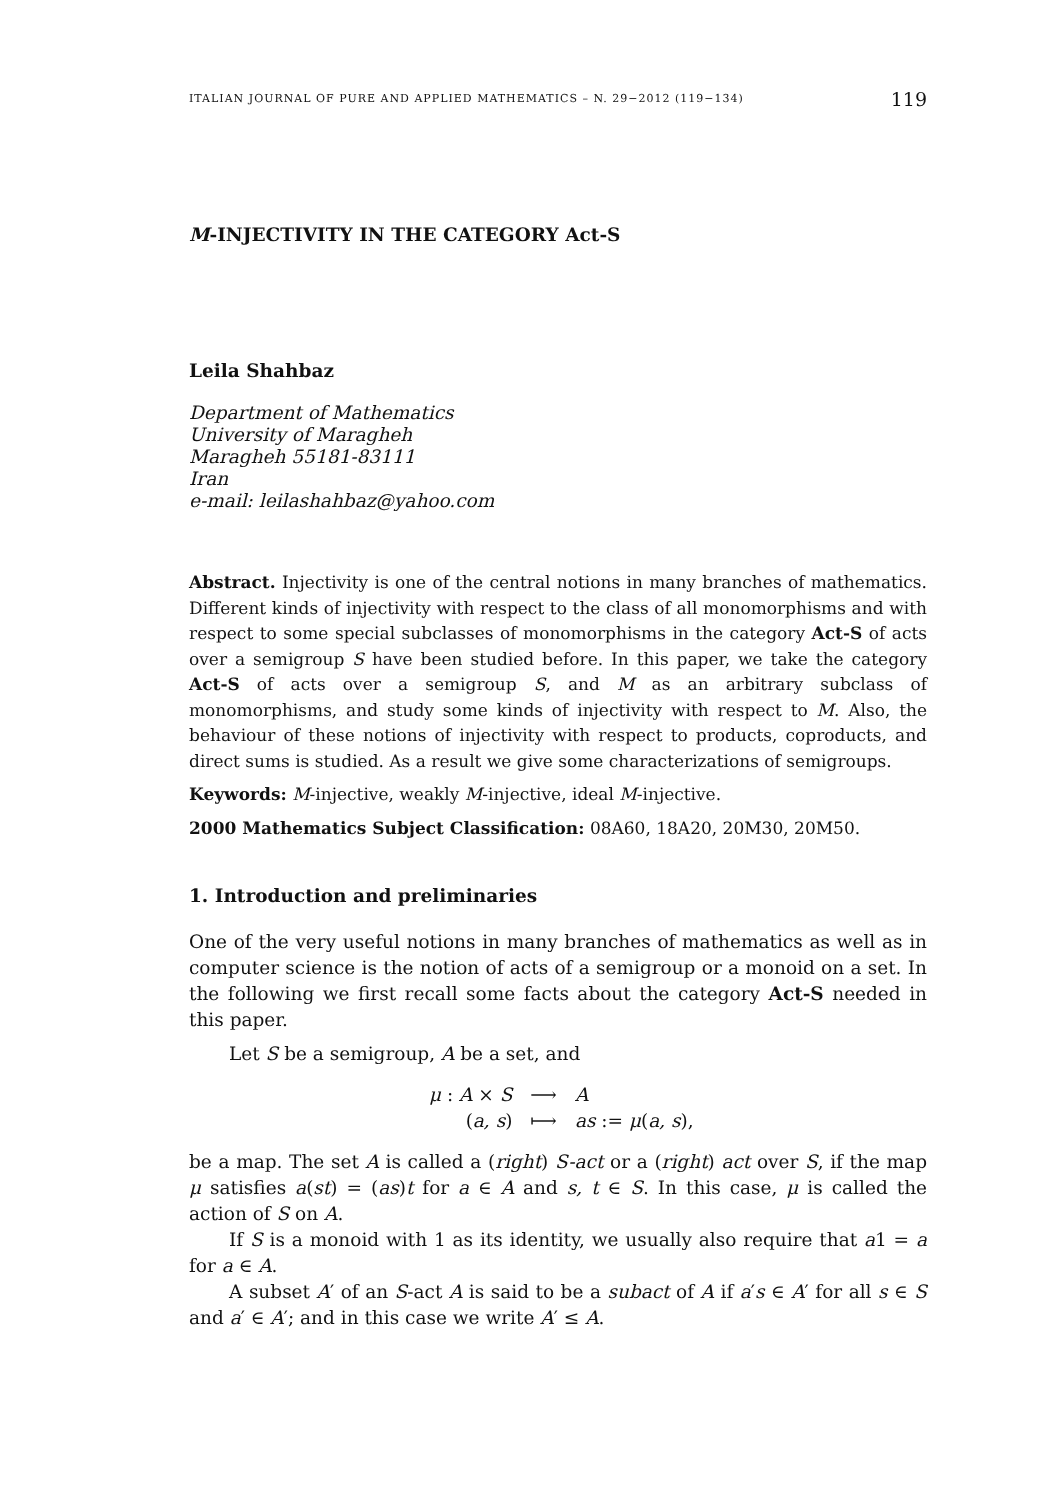ITALIAN JOURNAL OF PURE AND APPLIED MATHEMATICS – N. 29−2012 (119−134) 119
M-INJECTIVITY IN THE CATEGORY Act-S
Leila Shahbaz
Department of Mathematics
University of Maragheh
Maragheh 55181-83111
Iran
e-mail: leilashahbaz@yahoo.com
Abstract. Injectivity is one of the central notions in many branches of mathematics. Different kinds of injectivity with respect to the class of all monomorphisms and with respect to some special subclasses of monomorphisms in the category Act-S of acts over a semigroup S have been studied before. In this paper, we take the category Act-S of acts over a semigroup S, and M as an arbitrary subclass of monomorphisms, and study some kinds of injectivity with respect to M. Also, the behaviour of these notions of injectivity with respect to products, coproducts, and direct sums is studied. As a result we give some characterizations of semigroups.
Keywords: M-injective, weakly M-injective, ideal M-injective.
2000 Mathematics Subject Classification: 08A60, 18A20, 20M30, 20M50.
1. Introduction and preliminaries
One of the very useful notions in many branches of mathematics as well as in computer science is the notion of acts of a semigroup or a monoid on a set. In the following we first recall some facts about the category Act-S needed in this paper.
Let S be a semigroup, A be a set, and
| μ : A × S | ⟶ | A |
| ( a, s ) | ⟼ | as := μ ( a, s ), |
be a map. The set A is called a (right) S-act or a (right) act over S, if the map μ satisfies a(st) = (as)t for a ∈ A and s, t ∈ S. In this case, μ is called the action of S on A.
If S is a monoid with 1 as its identity, we usually also require that a1 = a for a ∈ A.
A subset A′ of an S-act A is said to be a subact of A if a′s ∈ A′ for all s ∈ S and a′ ∈ A′; and in this case we write A′ ≤ A.